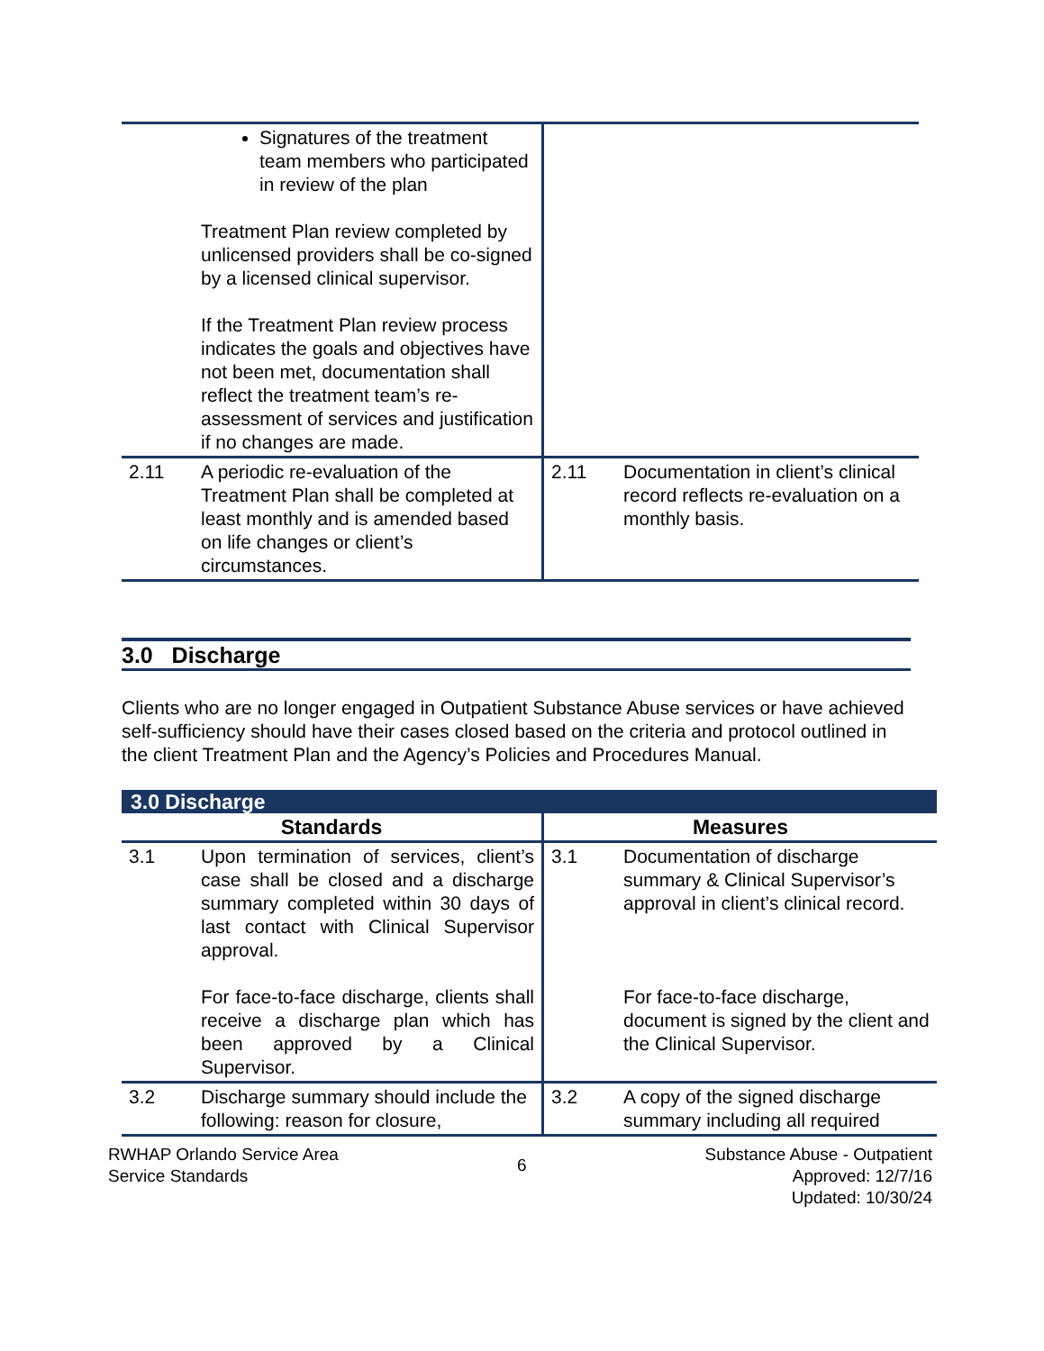| | Signatures of the treatment team members who participated in review of the plan Treatment Plan review completed by unlicensed providers shall be co-signed by a licensed clinical supervisor. If the Treatment Plan review process indicates the goals and objectives have not been met, documentation shall reflect the treatment team’s re-assessment of services and justification if no changes are made. | | |
| 2.11 | A periodic re-evaluation of the Treatment Plan shall be completed at least monthly and is amended based on life changes or client’s circumstances. | 2.11 | Documentation in client’s clinical record reflects re-evaluation on a monthly basis. |
3.0 Discharge
Clients who are no longer engaged in Outpatient Substance Abuse services or have achieved self-sufficiency should have their cases closed based on the criteria and protocol outlined in the client Treatment Plan and the Agency’s Policies and Procedures Manual.
| 3.0 Discharge | | | |
| Standards | | Measures | |
| 3.1 | Upon termination of services, client’s case shall be closed and a discharge summary completed within 30 days of last contact with Clinical Supervisor approval. For face-to-face discharge, clients shall receive a discharge plan which has been approved by a Clinical Supervisor. | 3.1 | Documentation of discharge summary & Clinical Supervisor’s approval in client’s clinical record. For face-to-face discharge, document is signed by the client and the Clinical Supervisor. |
| 3.2 | Discharge summary should include the following: reason for closure, | 3.2 | A copy of the signed discharge summary including all required |
RWHAP Orlando Service Area
Service Standards
6
Substance Abuse - Outpatient
Approved: 12/7/16
Updated: 10/30/24